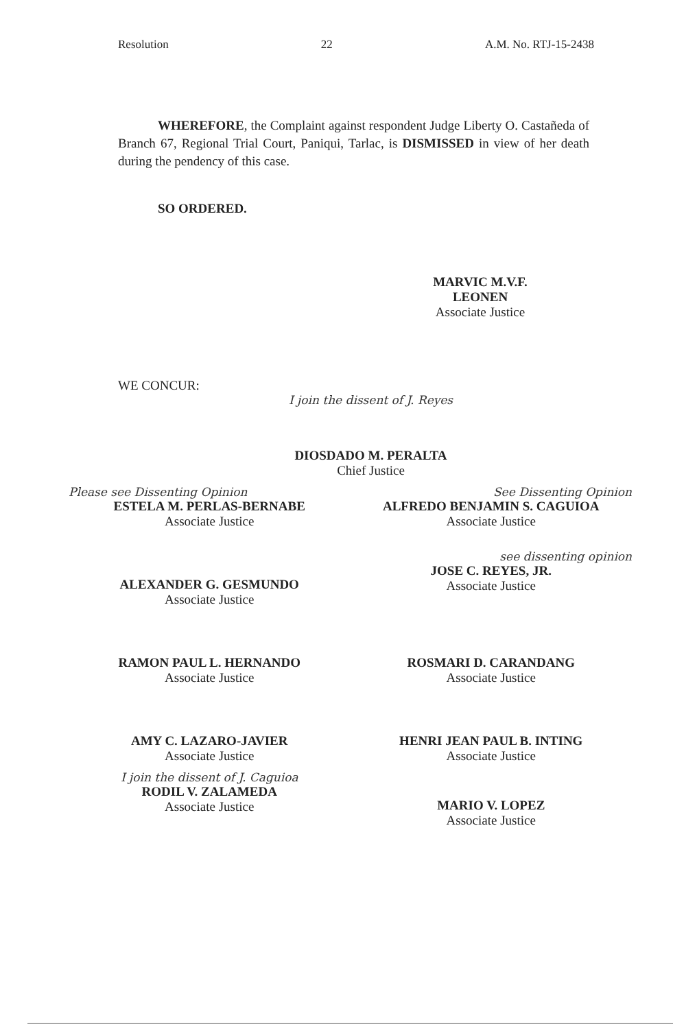Resolution 22 A.M. No. RTJ-15-2438
WHEREFORE, the Complaint against respondent Judge Liberty O. Castañeda of Branch 67, Regional Trial Court, Paniqui, Tarlac, is DISMISSED in view of her death during the pendency of this case.
SO ORDERED.
MARVIC M.V.F. LEONEN
Associate Justice
WE CONCUR:
I join the dissent of J. Reyes
DIOSDADO M. PERALTA
Chief Justice
Please see Dissenting Opinion
ESTELA M. PERLAS-BERNABE
Associate Justice
See Dissenting Opinion
ALFREDO BENJAMIN S. CAGUIOA
Associate Justice
ALEXANDER G. GESMUNDO
Associate Justice
see dissenting opinion
JOSE C. REYES, JR.
Associate Justice
RAMON PAUL L. HERNANDO
Associate Justice
ROSMARI D. CARANDANG
Associate Justice
AMY C. LAZARO-JAVIER
Associate Justice
HENRI JEAN PAUL B. INTING
Associate Justice
I join the dissent of J. Caguioa
RODIL V. ZALAMEDA
Associate Justice
MARIO V. LOPEZ
Associate Justice